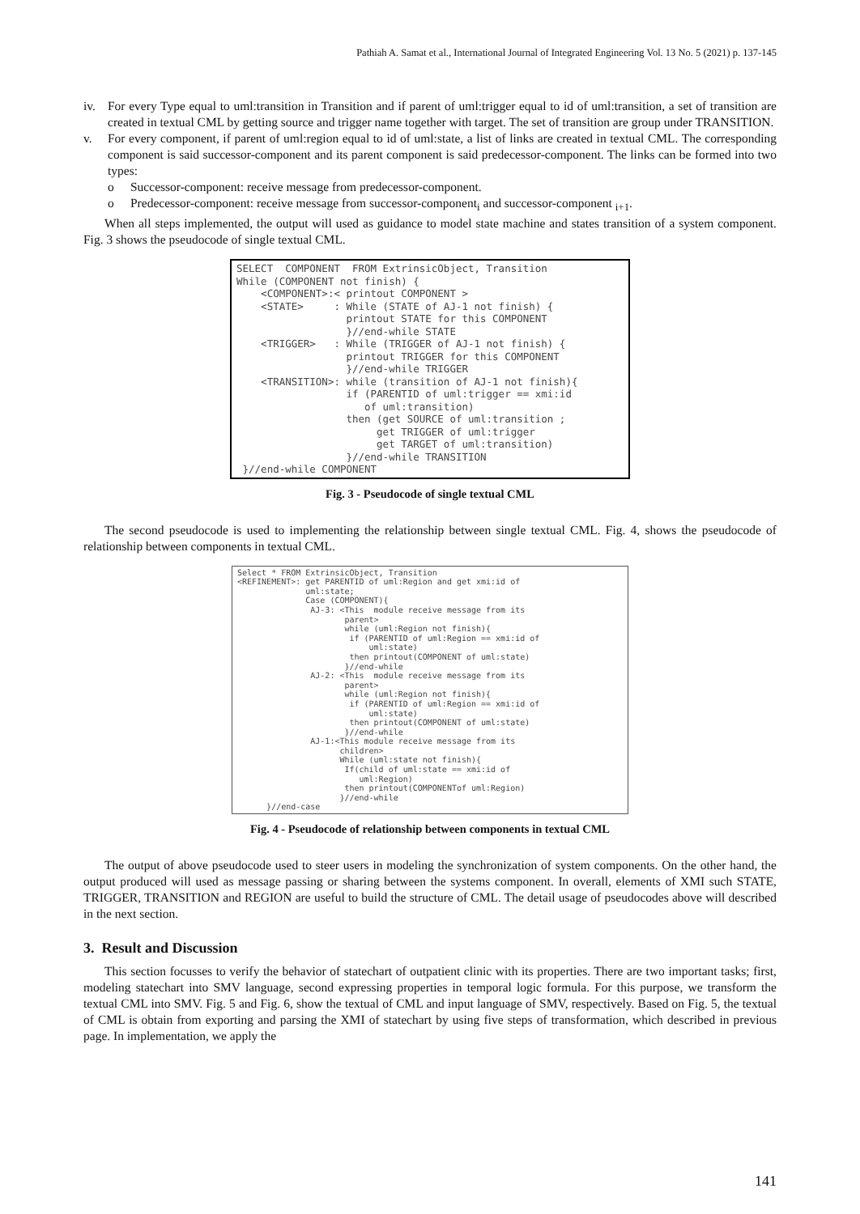Pathiah A. Samat et al., International Journal of Integrated Engineering Vol. 13 No. 5 (2021) p. 137-145
iv. For every Type equal to uml:transition in Transition and if parent of uml:trigger equal to id of uml:transition, a set of transition are created in textual CML by getting source and trigger name together with target. The set of transition are group under TRANSITION.
v. For every component, if parent of uml:region equal to id of uml:state, a list of links are created in textual CML. The corresponding component is said successor-component and its parent component is said predecessor-component. The links can be formed into two types:
o Successor-component: receive message from predecessor-component.
o Predecessor-component: receive message from successor-component<sub>i</sub> and successor-component <sub>i+1</sub>.
When all steps implemented, the output will used as guidance to model state machine and states transition of a system component. Fig. 3 shows the pseudocode of single textual CML.
SELECT COMPONENT FROM ExtrinsicObject, Transition While (COMPONENT not finish) { <COMPONENT>:< printout COMPONENT > <STATE> : While (STATE of AJ-1 not finish) { printout STATE for this COMPONENT }//end-while STATE <TRIGGER> : While (TRIGGER of AJ-1 not finish) { printout TRIGGER for this COMPONENT }//end-while TRIGGER <TRANSITION>: while (transition of AJ-1 not finish){ if (PARENTID of uml:trigger == xmi:id of uml:transition) then (get SOURCE of uml:transition ; get TRIGGER of uml:trigger get TARGET of uml:transition) }//end-while TRANSITION }//end-while COMPONENT
Fig. 3 - Pseudocode of single textual CML
The second pseudocode is used to implementing the relationship between single textual CML. Fig. 4, shows the pseudocode of relationship between components in textual CML.
Select * FROM ExtrinsicObject, Transition <REFINEMENT>: get PARENTID of uml:Region and get xmi:id of uml:state; Case (COMPONENT){ AJ-3: <This module receive message from its parent> while (uml:Region not finish){ if (PARENTID of uml:Region == xmi:id of uml:state) then printout(COMPONENT of uml:state) }//end-while AJ-2: <This module receive message from its parent> while (uml:Region not finish){ if (PARENTID of uml:Region == xmi:id of uml:state) then printout(COMPONENT of uml:state) }//end-while AJ-1:<This module receive message from its children> While (uml:state not finish){ If(child of uml:state == xmi:id of uml:Region) then printout(COMPONENTof uml:Region) }//end-while }//end-case
Fig. 4 - Pseudocode of relationship between components in textual CML
The output of above pseudocode used to steer users in modeling the synchronization of system components. On the other hand, the output produced will used as message passing or sharing between the systems component. In overall, elements of XMI such STATE, TRIGGER, TRANSITION and REGION are useful to build the structure of CML. The detail usage of pseudocodes above will described in the next section.
3. Result and Discussion
This section focusses to verify the behavior of statechart of outpatient clinic with its properties. There are two important tasks; first, modeling statechart into SMV language, second expressing properties in temporal logic formula. For this purpose, we transform the textual CML into SMV. Fig. 5 and Fig. 6, show the textual of CML and input language of SMV, respectively. Based on Fig. 5, the textual of CML is obtain from exporting and parsing the XMI of statechart by using five steps of transformation, which described in previous page. In implementation, we apply the
141